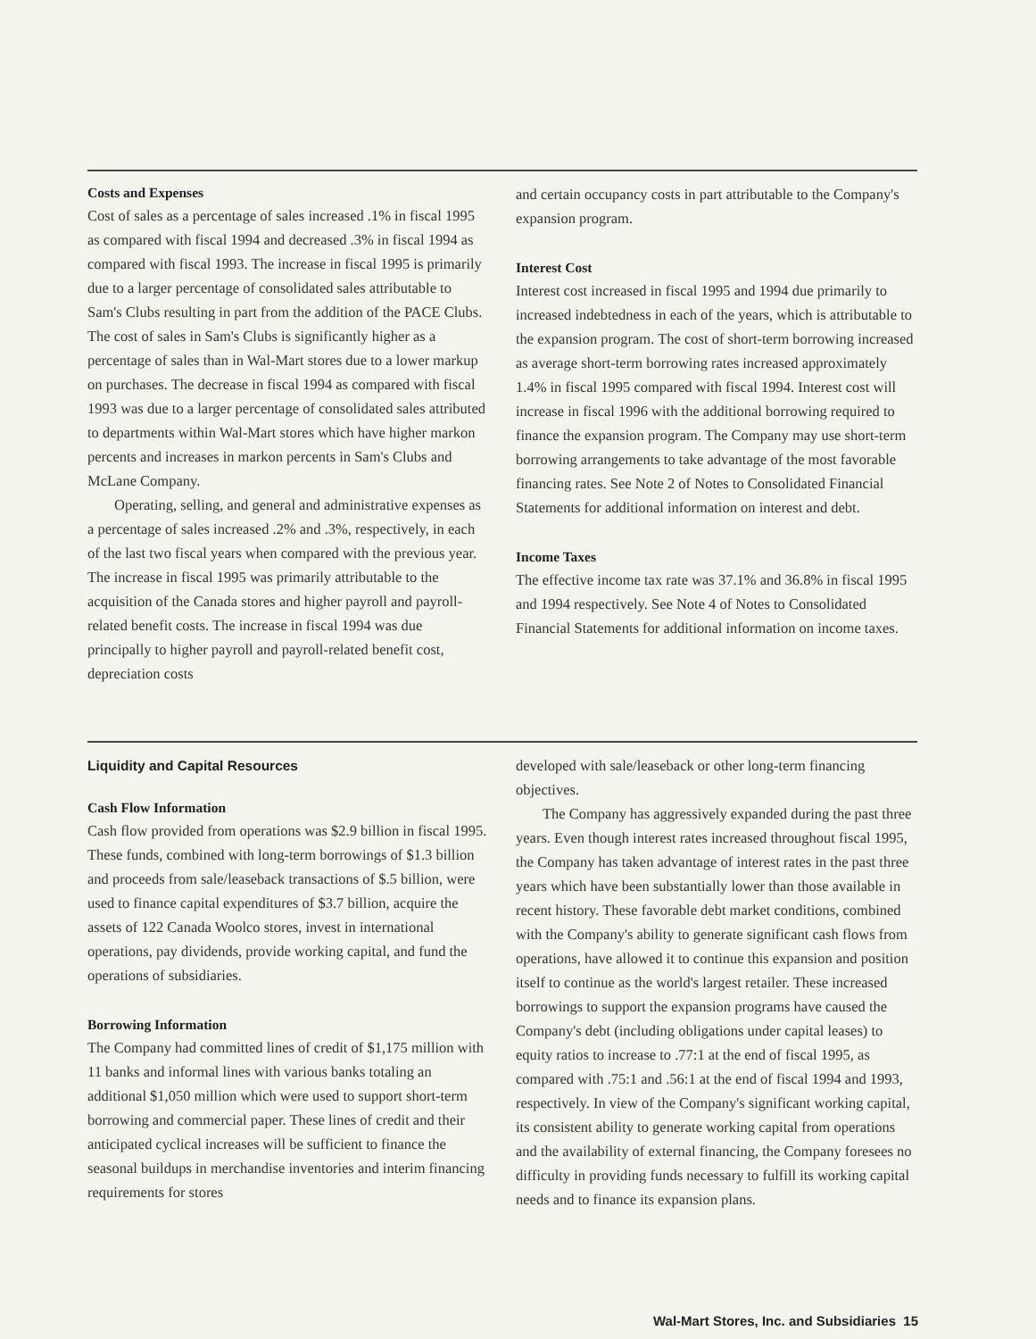Costs and Expenses
Cost of sales as a percentage of sales increased .1% in fiscal 1995 as compared with fiscal 1994 and decreased .3% in fiscal 1994 as compared with fiscal 1993. The increase in fiscal 1995 is primarily due to a larger percentage of consolidated sales attributable to Sam's Clubs resulting in part from the addition of the PACE Clubs. The cost of sales in Sam's Clubs is significantly higher as a percentage of sales than in Wal-Mart stores due to a lower markup on purchases. The decrease in fiscal 1994 as compared with fiscal 1993 was due to a larger percentage of consolidated sales attributed to departments within Wal-Mart stores which have higher markon percents and increases in markon percents in Sam's Clubs and McLane Company.
Operating, selling, and general and administrative expenses as a percentage of sales increased .2% and .3%, respectively, in each of the last two fiscal years when compared with the previous year. The increase in fiscal 1995 was primarily attributable to the acquisition of the Canada stores and higher payroll and payroll-related benefit costs. The increase in fiscal 1994 was due principally to higher payroll and payroll-related benefit cost, depreciation costs
and certain occupancy costs in part attributable to the Company's expansion program.
Interest Cost
Interest cost increased in fiscal 1995 and 1994 due primarily to increased indebtedness in each of the years, which is attributable to the expansion program. The cost of short-term borrowing increased as average short-term borrowing rates increased approximately 1.4% in fiscal 1995 compared with fiscal 1994. Interest cost will increase in fiscal 1996 with the additional borrowing required to finance the expansion program. The Company may use short-term borrowing arrangements to take advantage of the most favorable financing rates. See Note 2 of Notes to Consolidated Financial Statements for additional information on interest and debt.
Income Taxes
The effective income tax rate was 37.1% and 36.8% in fiscal 1995 and 1994 respectively. See Note 4 of Notes to Consolidated Financial Statements for additional information on income taxes.
Liquidity and Capital Resources
Cash Flow Information
Cash flow provided from operations was $2.9 billion in fiscal 1995. These funds, combined with long-term borrowings of $1.3 billion and proceeds from sale/leaseback transactions of $.5 billion, were used to finance capital expenditures of $3.7 billion, acquire the assets of 122 Canada Woolco stores, invest in international operations, pay dividends, provide working capital, and fund the operations of subsidiaries.
Borrowing Information
The Company had committed lines of credit of $1,175 million with 11 banks and informal lines with various banks totaling an additional $1,050 million which were used to support short-term borrowing and commercial paper. These lines of credit and their anticipated cyclical increases will be sufficient to finance the seasonal buildups in merchandise inventories and interim financing requirements for stores
developed with sale/leaseback or other long-term financing objectives.
The Company has aggressively expanded during the past three years. Even though interest rates increased throughout fiscal 1995, the Company has taken advantage of interest rates in the past three years which have been substantially lower than those available in recent history. These favorable debt market conditions, combined with the Company's ability to generate significant cash flows from operations, have allowed it to continue this expansion and position itself to continue as the world's largest retailer. These increased borrowings to support the expansion programs have caused the Company's debt (including obligations under capital leases) to equity ratios to increase to .77:1 at the end of fiscal 1995, as compared with .75:1 and .56:1 at the end of fiscal 1994 and 1993, respectively. In view of the Company's significant working capital, its consistent ability to generate working capital from operations and the availability of external financing, the Company foresees no difficulty in providing funds necessary to fulfill its working capital needs and to finance its expansion plans.
Wal-Mart Stores, Inc. and Subsidiaries 15